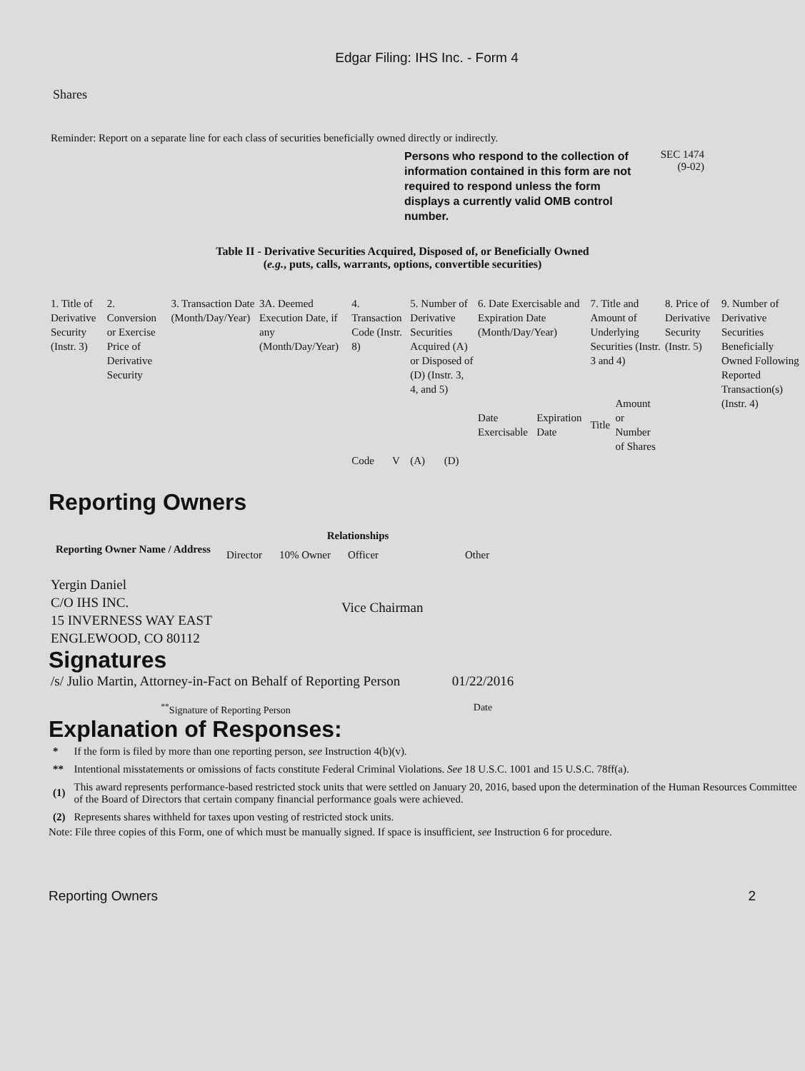Edgar Filing: IHS Inc. - Form 4
Shares
Reminder: Report on a separate line for each class of securities beneficially owned directly or indirectly.
Persons who respond to the collection of information contained in this form are not required to respond unless the form displays a currently valid OMB control number.
SEC 1474
(9-02)
Table II - Derivative Securities Acquired, Disposed of, or Beneficially Owned
(e.g., puts, calls, warrants, options, convertible securities)
| 1. Title of Derivative Security (Instr. 3) | 2. Conversion or Exercise Price of Derivative Security | 3. Transaction Date (Month/Day/Year) | 3A. Deemed Execution Date, if any (Month/Day/Year) | 4. Transaction Code (Instr. 8) | | 5. Number of Derivative Securities Acquired (A) or Disposed of (D) (Instr. 3, 4, and 5) | | 6. Date Exercisable and Expiration Date (Month/Day/Year) | | 7. Title and Amount of Underlying Securities (Instr. 3 and 4) | | 8. Price of Derivative Security (Instr. 5) | 9. Number of Derivative Securities Beneficially Owned Following Reported Transaction(s) (Instr. 4) |
| | | | | | | | | Date Exercisable | Expiration Date | Title | Amount or Number of Shares | | |
| | | | | Code | V | (A) | (D) | | | | | | |
Reporting Owners
| Reporting Owner Name / Address | Relationships | | | |
| --- | --- | --- | --- | --- |
| | Director | 10% Owner | Officer | Other |
| Yergin Daniel C/O IHS INC. 15 INVERNESS WAY EAST ENGLEWOOD, CO 80112 | | | Vice Chairman | |
Signatures
| /s/ Julio Martin, Attorney-in-Fact on Behalf of Reporting Person | 01/22/2016 |
| <sup>**</sup> Signature of Reporting Person | Date |
Explanation of Responses:
| * | If the form is filed by more than one reporting person, see Instruction 4(b)(v). |
| ** | Intentional misstatements or omissions of facts constitute Federal Criminal Violations. See 18 U.S.C. 1001 and 15 U.S.C. 78ff(a). |
| (1) | This award represents performance-based restricted stock units that were settled on January 20, 2016, based upon the determination of the Human Resources Committee of the Board of Directors that certain company financial performance goals were achieved. |
| (2) | Represents shares withheld for taxes upon vesting of restricted stock units. |
Note: File three copies of this Form, one of which must be manually signed. If space is insufficient, see Instruction 6 for procedure.
Reporting Owners 2